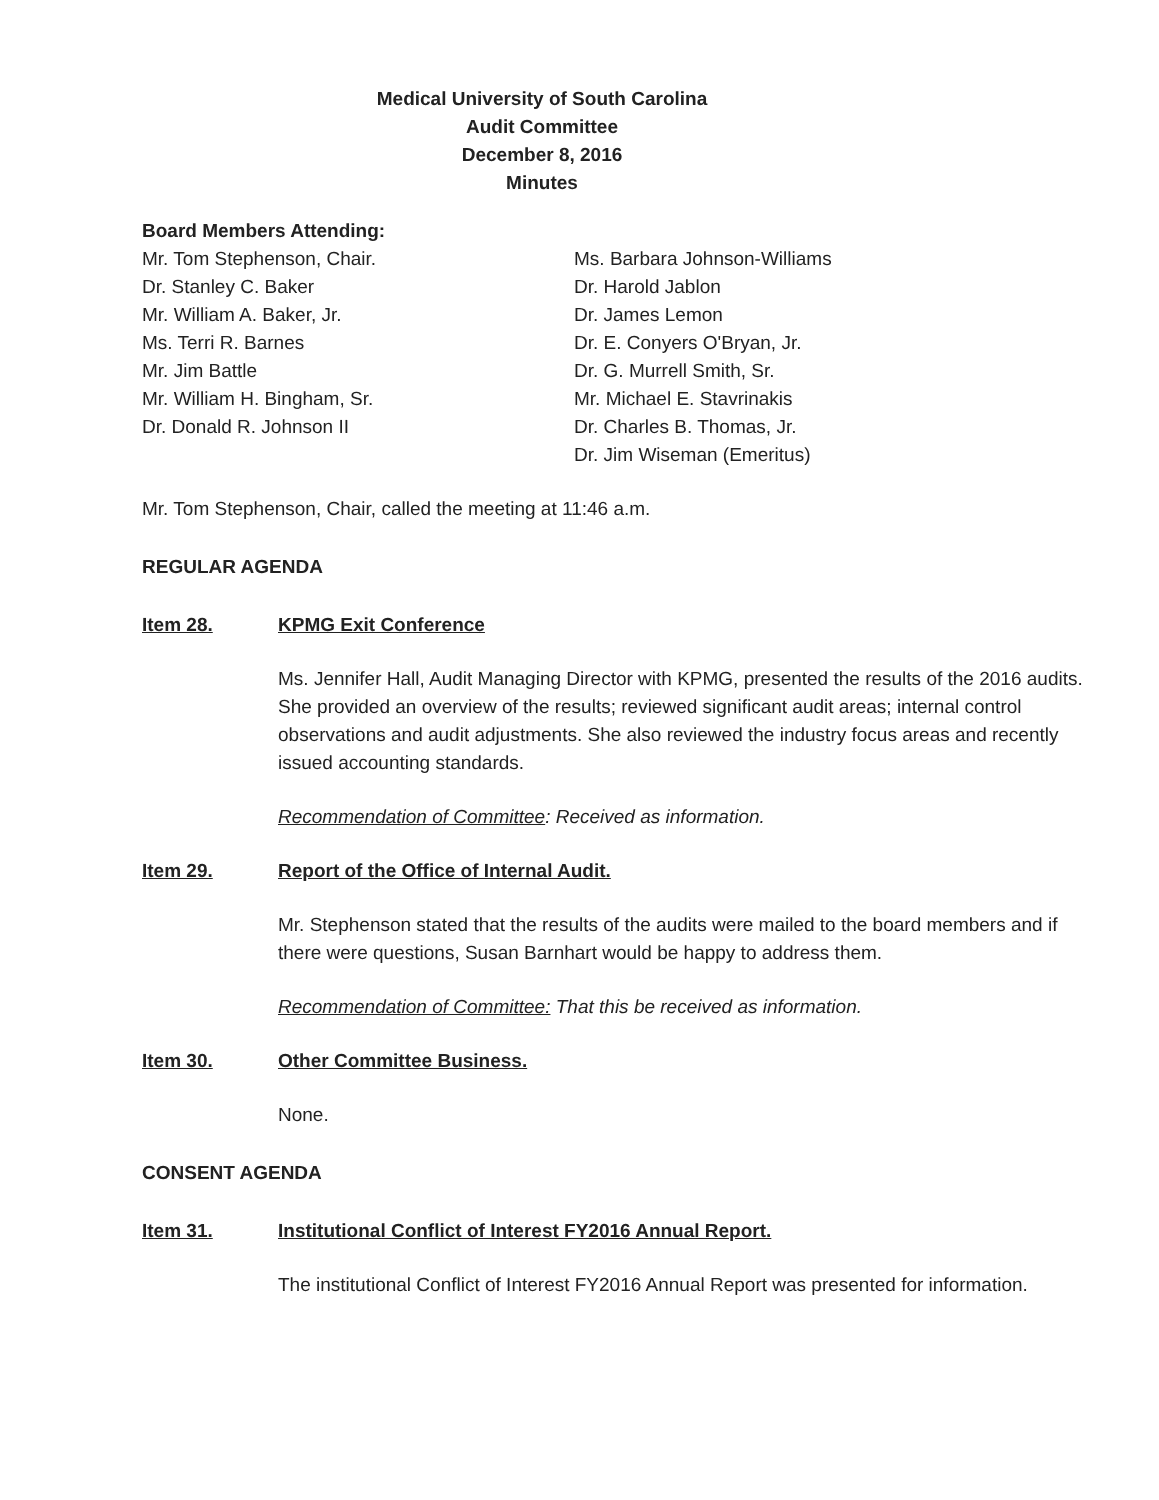Medical University of South Carolina
Audit Committee
December 8, 2016
Minutes
Board Members Attending:
Mr. Tom Stephenson, Chair.
Dr. Stanley C. Baker
Mr. William A. Baker, Jr.
Ms. Terri R. Barnes
Mr. Jim Battle
Mr. William H. Bingham, Sr.
Dr. Donald R. Johnson II
Ms. Barbara Johnson-Williams
Dr. Harold Jablon
Dr. James Lemon
Dr. E. Conyers O'Bryan, Jr.
Dr. G. Murrell Smith, Sr.
Mr. Michael E. Stavrinakis
Dr. Charles B. Thomas, Jr.
Dr. Jim Wiseman (Emeritus)
Mr. Tom Stephenson, Chair, called the meeting at 11:46 a.m.
REGULAR AGENDA
Item 28. KPMG Exit Conference
Ms. Jennifer Hall, Audit Managing Director with KPMG, presented the results of the 2016 audits. She provided an overview of the results; reviewed significant audit areas; internal control observations and audit adjustments. She also reviewed the industry focus areas and recently issued accounting standards.
Recommendation of Committee: Received as information.
Item 29. Report of the Office of Internal Audit.
Mr. Stephenson stated that the results of the audits were mailed to the board members and if there were questions, Susan Barnhart would be happy to address them.
Recommendation of Committee: That this be received as information.
Item 30. Other Committee Business.
None.
CONSENT AGENDA
Item 31. Institutional Conflict of Interest FY2016 Annual Report.
The institutional Conflict of Interest FY2016 Annual Report was presented for information.